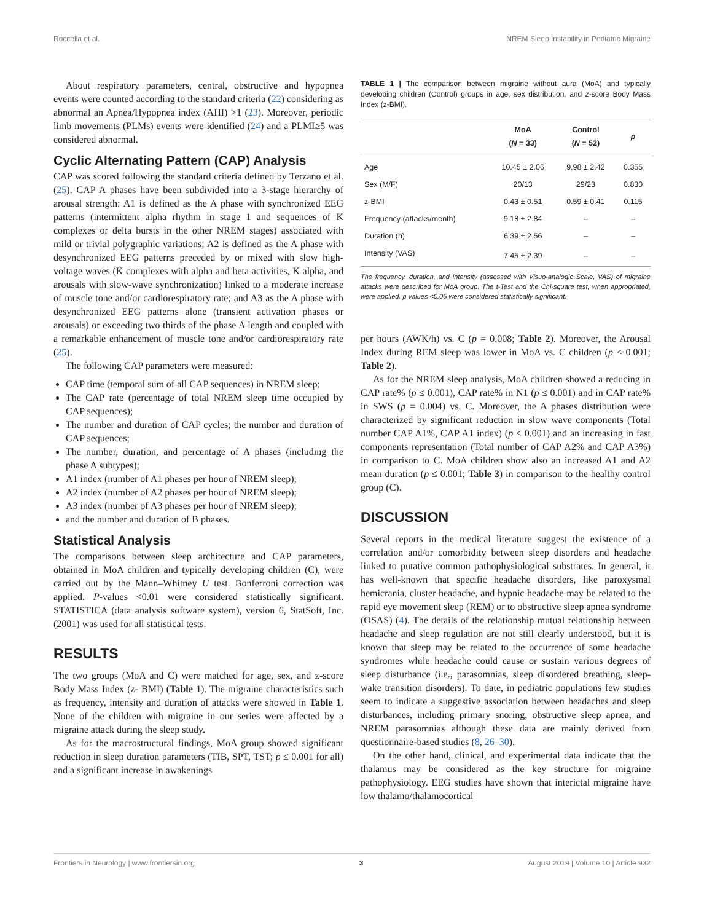Roccella et al. NREM Sleep Instability in Pediatric Migraine
About respiratory parameters, central, obstructive and hypopnea events were counted according to the standard criteria (22) considering as abnormal an Apnea/Hypopnea index (AHI) >1 (23). Moreover, periodic limb movements (PLMs) events were identified (24) and a PLMI≥5 was considered abnormal.
Cyclic Alternating Pattern (CAP) Analysis
CAP was scored following the standard criteria defined by Terzano et al. (25). CAP A phases have been subdivided into a 3-stage hierarchy of arousal strength: A1 is defined as the A phase with synchronized EEG patterns (intermittent alpha rhythm in stage 1 and sequences of K complexes or delta bursts in the other NREM stages) associated with mild or trivial polygraphic variations; A2 is defined as the A phase with desynchronized EEG patterns preceded by or mixed with slow high-voltage waves (K complexes with alpha and beta activities, K alpha, and arousals with slow-wave synchronization) linked to a moderate increase of muscle tone and/or cardiorespiratory rate; and A3 as the A phase with desynchronized EEG patterns alone (transient activation phases or arousals) or exceeding two thirds of the phase A length and coupled with a remarkable enhancement of muscle tone and/or cardiorespiratory rate (25).
The following CAP parameters were measured:
CAP time (temporal sum of all CAP sequences) in NREM sleep;
The CAP rate (percentage of total NREM sleep time occupied by CAP sequences);
The number and duration of CAP cycles; the number and duration of CAP sequences;
The number, duration, and percentage of A phases (including the phase A subtypes);
A1 index (number of A1 phases per hour of NREM sleep);
A2 index (number of A2 phases per hour of NREM sleep);
A3 index (number of A3 phases per hour of NREM sleep);
and the number and duration of B phases.
Statistical Analysis
The comparisons between sleep architecture and CAP parameters, obtained in MoA children and typically developing children (C), were carried out by the Mann–Whitney U test. Bonferroni correction was applied. P-values <0.01 were considered statistically significant. STATISTICA (data analysis software system), version 6, StatSoft, Inc. (2001) was used for all statistical tests.
RESULTS
The two groups (MoA and C) were matched for age, sex, and z-score Body Mass Index (z- BMI) (Table 1). The migraine characteristics such as frequency, intensity and duration of attacks were showed in Table 1. None of the children with migraine in our series were affected by a migraine attack during the sleep study.
As for the macrostructural findings, MoA group showed significant reduction in sleep duration parameters (TIB, SPT, TST; p ≤ 0.001 for all) and a significant increase in awakenings
TABLE 1 | The comparison between migraine without aura (MoA) and typically developing children (Control) groups in age, sex distribution, and z-score Body Mass Index (z-BMI).
| | MoA ( N = 33) | Control ( N = 52) | p |
| --- | --- | --- | --- |
| Age | 10.45 ± 2.06 | 9.98 ± 2.42 | 0.355 |
| Sex (M/F) | 20/13 | 29/23 | 0.830 |
| z-BMI | 0.43 ± 0.51 | 0.59 ± 0.41 | 0.115 |
| Frequency (attacks/month) | 9.18 ± 2.84 | – | – |
| Duration (h) | 6.39 ± 2.56 | – | – |
| Intensity (VAS) | 7.45 ± 2.39 | – | – |
The frequency, duration, and intensity (assessed with Visuo-analogic Scale, VAS) of migraine attacks were described for MoA group. The t-Test and the Chi-square test, when appropriated, were applied. p values <0.05 were considered statistically significant.
per hours (AWK/h) vs. C (p = 0.008; Table 2). Moreover, the Arousal Index during REM sleep was lower in MoA vs. C children (p < 0.001; Table 2).
As for the NREM sleep analysis, MoA children showed a reducing in CAP rate% (p ≤ 0.001), CAP rate% in N1 (p ≤ 0.001) and in CAP rate% in SWS (p = 0.004) vs. C. Moreover, the A phases distribution were characterized by significant reduction in slow wave components (Total number CAP A1%, CAP A1 index) (p ≤ 0.001) and an increasing in fast components representation (Total number of CAP A2% and CAP A3%) in comparison to C. MoA children show also an increased A1 and A2 mean duration (p ≤ 0.001; Table 3) in comparison to the healthy control group (C).
DISCUSSION
Several reports in the medical literature suggest the existence of a correlation and/or comorbidity between sleep disorders and headache linked to putative common pathophysiological substrates. In general, it has well-known that specific headache disorders, like paroxysmal hemicrania, cluster headache, and hypnic headache may be related to the rapid eye movement sleep (REM) or to obstructive sleep apnea syndrome (OSAS) (4). The details of the relationship mutual relationship between headache and sleep regulation are not still clearly understood, but it is known that sleep may be related to the occurrence of some headache syndromes while headache could cause or sustain various degrees of sleep disturbance (i.e., parasomnias, sleep disordered breathing, sleep-wake transition disorders). To date, in pediatric populations few studies seem to indicate a suggestive association between headaches and sleep disturbances, including primary snoring, obstructive sleep apnea, and NREM parasomnias although these data are mainly derived from questionnaire-based studies (8, 26–30).
On the other hand, clinical, and experimental data indicate that the thalamus may be considered as the key structure for migraine pathophysiology. EEG studies have shown that interictal migraine have low thalamo/thalamocortical
Frontiers in Neurology | www.frontiersin.org 3 August 2019 | Volume 10 | Article 932